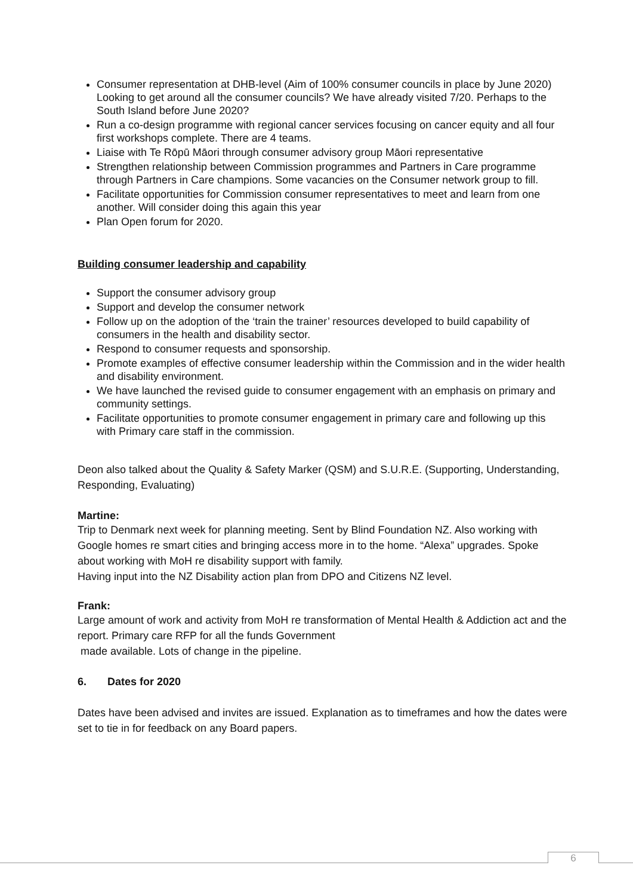Consumer representation at DHB-level (Aim of 100% consumer councils in place by June 2020) Looking to get around all the consumer councils? We have already visited 7/20. Perhaps to the South Island before June 2020?
Run a co-design programme with regional cancer services focusing on cancer equity and all four first workshops complete. There are 4 teams.
Liaise with Te Rōpū Māori through consumer advisory group Māori representative
Strengthen relationship between Commission programmes and Partners in Care programme through Partners in Care champions. Some vacancies on the Consumer network group to fill.
Facilitate opportunities for Commission consumer representatives to meet and learn from one another. Will consider doing this again this year
Plan Open forum for 2020.
Building consumer leadership and capability
Support the consumer advisory group
Support and develop the consumer network
Follow up on the adoption of the ‘train the trainer’ resources developed to build capability of consumers in the health and disability sector.
Respond to consumer requests and sponsorship.
Promote examples of effective consumer leadership within the Commission and in the wider health and disability environment.
We have launched the revised guide to consumer engagement with an emphasis on primary and community settings.
Facilitate opportunities to promote consumer engagement in primary care and following up this with Primary care staff in the commission.
Deon also talked about the Quality & Safety Marker (QSM) and S.U.R.E. (Supporting, Understanding, Responding, Evaluating)
Martine:
Trip to Denmark next week for planning meeting. Sent by Blind Foundation NZ. Also working with Google homes re smart cities and bringing access more in to the home. “Alexa” upgrades. Spoke about working with MoH re disability support with family.
Having input into the NZ Disability action plan from DPO and Citizens NZ level.
Frank:
Large amount of work and activity from MoH re transformation of Mental Health & Addiction act and the report. Primary care RFP for all the funds Government
made available. Lots of change in the pipeline.
6. Dates for 2020
Dates have been advised and invites are issued. Explanation as to timeframes and how the dates were set to tie in for feedback on any Board papers.
6